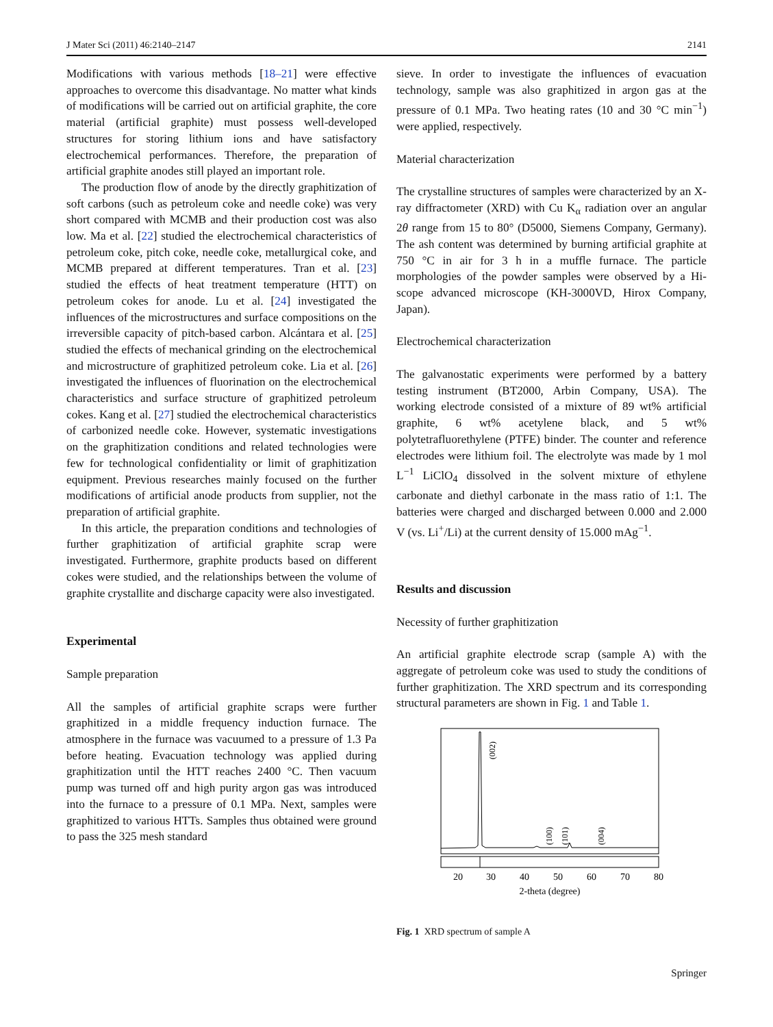J Mater Sci (2011) 46:2140–2147 2141
Modifications with various methods [18–21] were effective approaches to overcome this disadvantage. No matter what kinds of modifications will be carried out on artificial graphite, the core material (artificial graphite) must possess well-developed structures for storing lithium ions and have satisfactory electrochemical performances. Therefore, the preparation of artificial graphite anodes still played an important role.
The production flow of anode by the directly graphitization of soft carbons (such as petroleum coke and needle coke) was very short compared with MCMB and their production cost was also low. Ma et al. [22] studied the electrochemical characteristics of petroleum coke, pitch coke, needle coke, metallurgical coke, and MCMB prepared at different temperatures. Tran et al. [23] studied the effects of heat treatment temperature (HTT) on petroleum cokes for anode. Lu et al. [24] investigated the influences of the microstructures and surface compositions on the irreversible capacity of pitch-based carbon. Alcántara et al. [25] studied the effects of mechanical grinding on the electrochemical and microstructure of graphitized petroleum coke. Lia et al. [26] investigated the influences of fluorination on the electrochemical characteristics and surface structure of graphitized petroleum cokes. Kang et al. [27] studied the electrochemical characteristics of carbonized needle coke. However, systematic investigations on the graphitization conditions and related technologies were few for technological confidentiality or limit of graphitization equipment. Previous researches mainly focused on the further modifications of artificial anode products from supplier, not the preparation of artificial graphite.
In this article, the preparation conditions and technologies of further graphitization of artificial graphite scrap were investigated. Furthermore, graphite products based on different cokes were studied, and the relationships between the volume of graphite crystallite and discharge capacity were also investigated.
Experimental
Sample preparation
All the samples of artificial graphite scraps were further graphitized in a middle frequency induction furnace. The atmosphere in the furnace was vacuumed to a pressure of 1.3 Pa before heating. Evacuation technology was applied during graphitization until the HTT reaches 2400 °C. Then vacuum pump was turned off and high purity argon gas was introduced into the furnace to a pressure of 0.1 MPa. Next, samples were graphitized to various HTTs. Samples thus obtained were ground to pass the 325 mesh standard
sieve. In order to investigate the influences of evacuation technology, sample was also graphitized in argon gas at the pressure of 0.1 MPa. Two heating rates (10 and 30 °C min<sup>−1</sup>) were applied, respectively.
Material characterization
The crystalline structures of samples were characterized by an X-ray diffractometer (XRD) with Cu K<sub>α</sub> radiation over an angular 2θ range from 15 to 80° (D5000, Siemens Company, Germany). The ash content was determined by burning artificial graphite at 750 °C in air for 3 h in a muffle furnace. The particle morphologies of the powder samples were observed by a Hi-scope advanced microscope (KH-3000VD, Hirox Company, Japan).
Electrochemical characterization
The galvanostatic experiments were performed by a battery testing instrument (BT2000, Arbin Company, USA). The working electrode consisted of a mixture of 89 wt% artificial graphite, 6 wt% acetylene black, and 5 wt% polytetrafluorethylene (PTFE) binder. The counter and reference electrodes were lithium foil. The electrolyte was made by 1 mol L<sup>−1</sup> LiClO<sub>4</sub> dissolved in the solvent mixture of ethylene carbonate and diethyl carbonate in the mass ratio of 1:1. The batteries were charged and discharged between 0.000 and 2.000 V (vs. Li<sup>+</sup>/Li) at the current density of 15.000 mAg<sup>−1</sup>.
Results and discussion
Necessity of further graphitization
An artificial graphite electrode scrap (sample A) with the aggregate of petroleum coke was used to study the conditions of further graphitization. The XRD spectrum and its corresponding structural parameters are shown in Fig. 1 and Table 1.
(002)
(100)
(101)
(004)
20
30
40
50
60
70
80
2-theta (degree)
Fig. 1 XRD spectrum of sample A
Springer